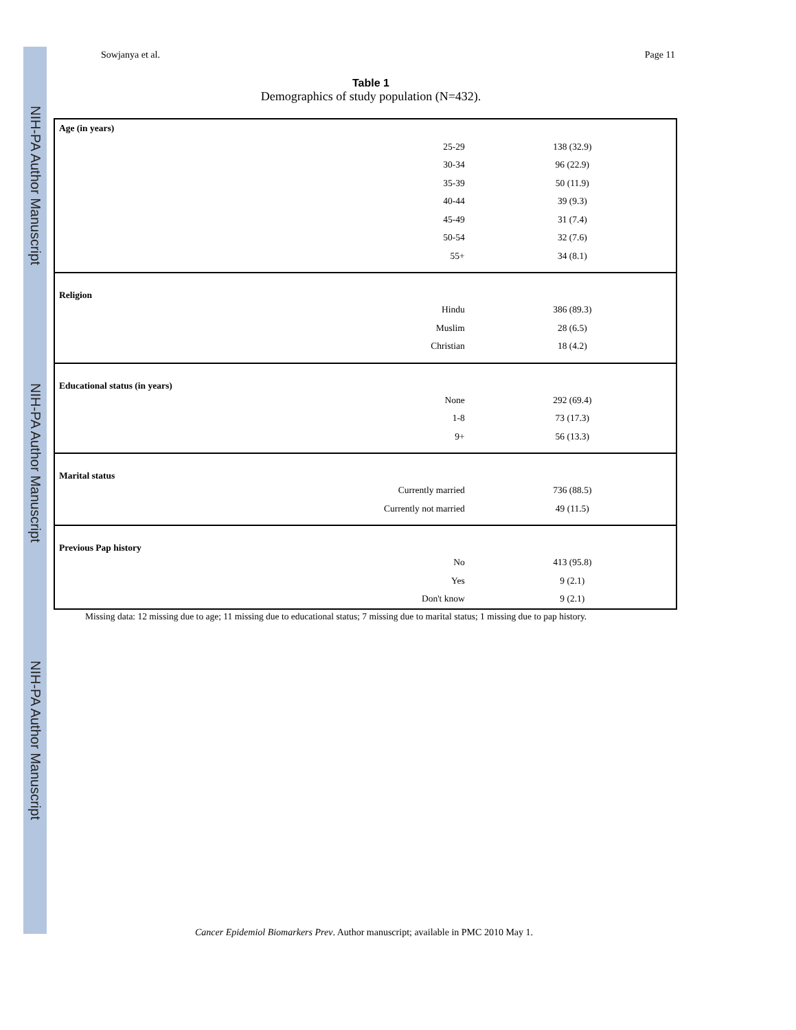NIH-PA Author Manuscript
NIH-PA Author Manuscript
NIH-PA Author Manuscript
Sowjanya et al. Page 11
Table 1
Demographics of study population (N=432).
| Age (in years) | | |
| | 25-29 | 138 (32.9) |
| | 30-34 | 96 (22.9) |
| | 35-39 | 50 (11.9) |
| | 40-44 | 39 (9.3) |
| | 45-49 | 31 (7.4) |
| | 50-54 | 32 (7.6) |
| | 55+ | 34 (8.1) |
| Religion | | |
| | Hindu | 386 (89.3) |
| | Muslim | 28 (6.5) |
| | Christian | 18 (4.2) |
| Educational status (in years) | | |
| | None | 292 (69.4) |
| | 1-8 | 73 (17.3) |
| | 9+ | 56 (13.3) |
| Marital status | | |
| | Currently married | 736 (88.5) |
| | Currently not married | 49 (11.5) |
| Previous Pap history | | |
| | No | 413 (95.8) |
| | Yes | 9 (2.1) |
| | Don't know | 9 (2.1) |
Missing data: 12 missing due to age; 11 missing due to educational status; 7 missing due to marital status; 1 missing due to pap history.
Cancer Epidemiol Biomarkers Prev. Author manuscript; available in PMC 2010 May 1.